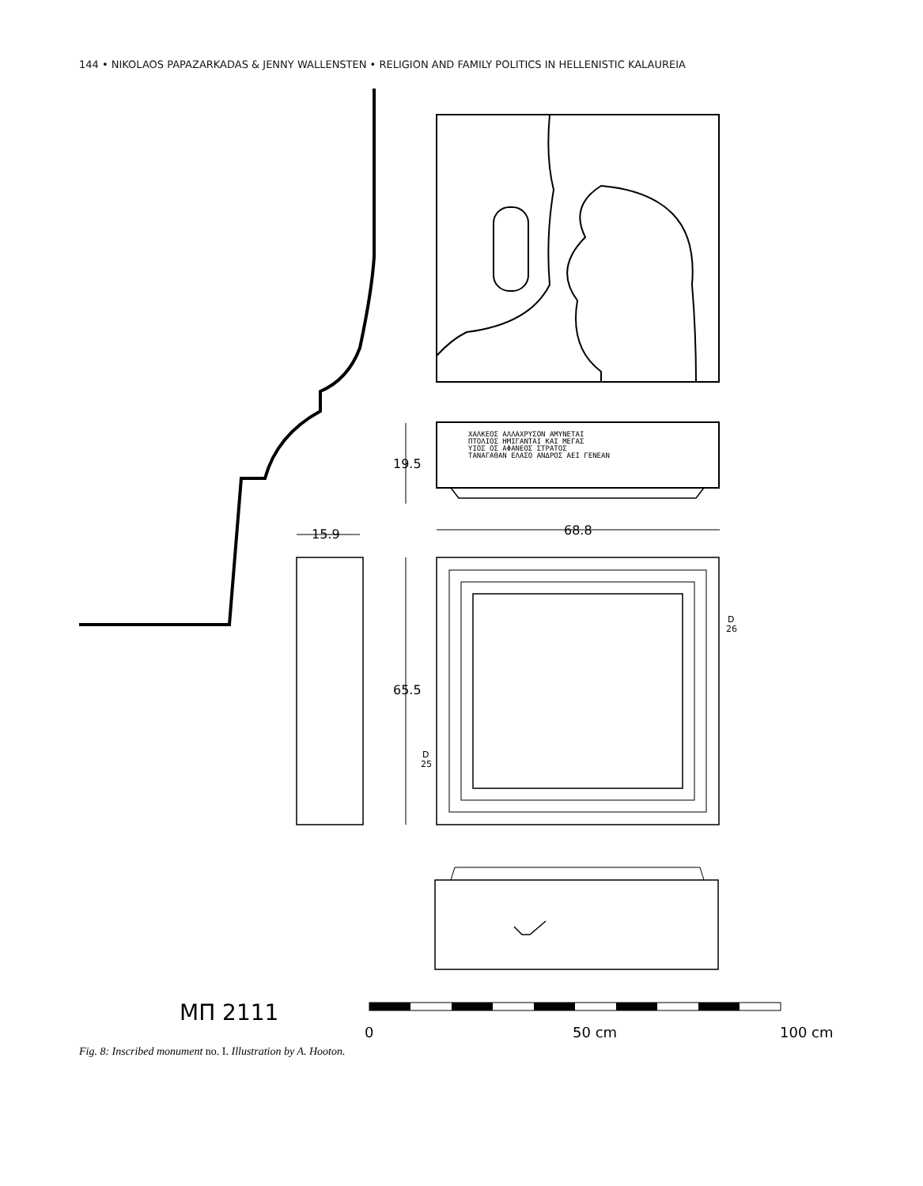144 • NIKOLAOS PAPAZARKADAS & JENNY WALLENSTEN • RELIGION AND FAMILY POLITICS IN HELLENISTIC KALAUREIA
ΧΑΛΚΕΟΣ ΑΛΛΑΧΡΥΣΟΝ ΑΜΥΝΕΤΑΙ
ΠΤΟΛΙΟΣ ΗΜΙΓΑΝΤΑΙ ΚΑΙ ΜΕΓΑΣ
ΥΙΟΣ ΟΣ ΑΦΑΝΕΟΣ ΣΤΡΑΤΟΣ
ΤΑΝΑΓΑΘΑΝ ΕΛΑΣΟ ΑΝΔΡΟΣ ΑΕΙ ΓΕΝΕΑΝ
19.5
15.9
68.8
65.5
D
26
D
25
ΜΠ 2111
0
50 cm
100 cm
Fig. 8: Inscribed monument no. I. Illustration by A. Hooton.